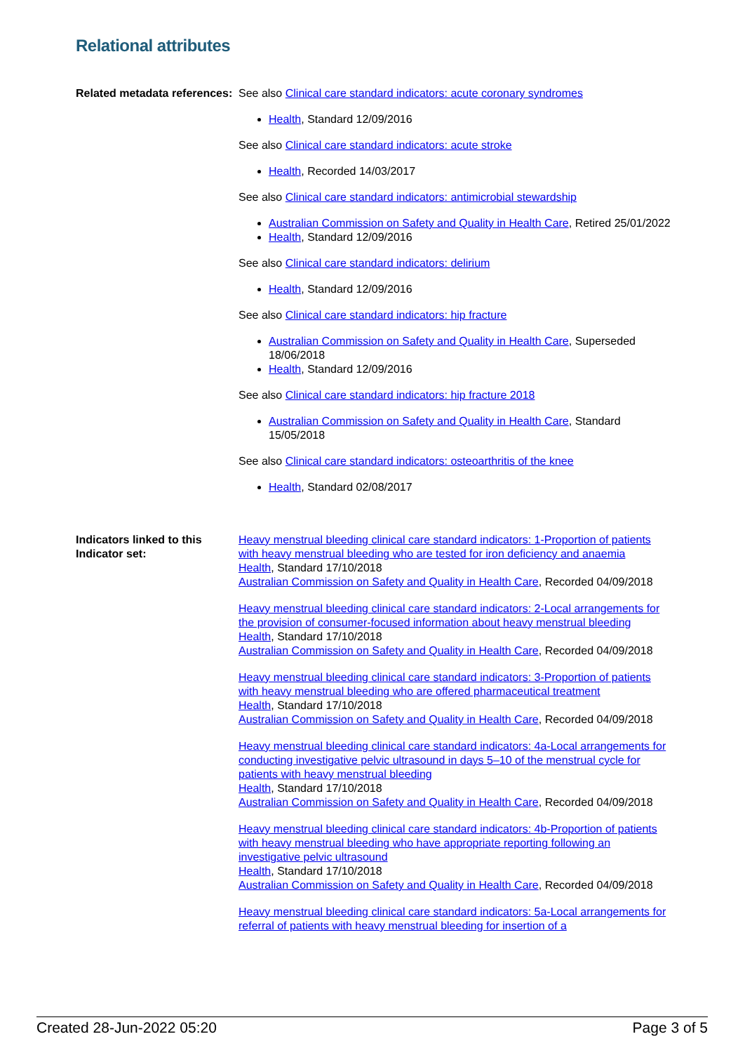Relational attributes
Related metadata references:
See also Clinical care standard indicators: acute coronary syndromes
Health, Standard 12/09/2016
See also Clinical care standard indicators: acute stroke
Health, Recorded 14/03/2017
See also Clinical care standard indicators: antimicrobial stewardship
Australian Commission on Safety and Quality in Health Care, Retired 25/01/2022
Health, Standard 12/09/2016
See also Clinical care standard indicators: delirium
Health, Standard 12/09/2016
See also Clinical care standard indicators: hip fracture
Australian Commission on Safety and Quality in Health Care, Superseded 18/06/2018
Health, Standard 12/09/2016
See also Clinical care standard indicators: hip fracture 2018
Australian Commission on Safety and Quality in Health Care, Standard 15/05/2018
See also Clinical care standard indicators: osteoarthritis of the knee
Health, Standard 02/08/2017
Indicators linked to this Indicator set:
Heavy menstrual bleeding clinical care standard indicators: 1-Proportion of patients with heavy menstrual bleeding who are tested for iron deficiency and anaemia
Health, Standard 17/10/2018
Australian Commission on Safety and Quality in Health Care, Recorded 04/09/2018
Heavy menstrual bleeding clinical care standard indicators: 2-Local arrangements for the provision of consumer-focused information about heavy menstrual bleeding
Health, Standard 17/10/2018
Australian Commission on Safety and Quality in Health Care, Recorded 04/09/2018
Heavy menstrual bleeding clinical care standard indicators: 3-Proportion of patients with heavy menstrual bleeding who are offered pharmaceutical treatment
Health, Standard 17/10/2018
Australian Commission on Safety and Quality in Health Care, Recorded 04/09/2018
Heavy menstrual bleeding clinical care standard indicators: 4a-Local arrangements for conducting investigative pelvic ultrasound in days 5–10 of the menstrual cycle for patients with heavy menstrual bleeding
Health, Standard 17/10/2018
Australian Commission on Safety and Quality in Health Care, Recorded 04/09/2018
Heavy menstrual bleeding clinical care standard indicators: 4b-Proportion of patients with heavy menstrual bleeding who have appropriate reporting following an investigative pelvic ultrasound
Health, Standard 17/10/2018
Australian Commission on Safety and Quality in Health Care, Recorded 04/09/2018
Heavy menstrual bleeding clinical care standard indicators: 5a-Local arrangements for referral of patients with heavy menstrual bleeding for insertion of a
Created 28-Jun-2022 05:20 Page 3 of 5